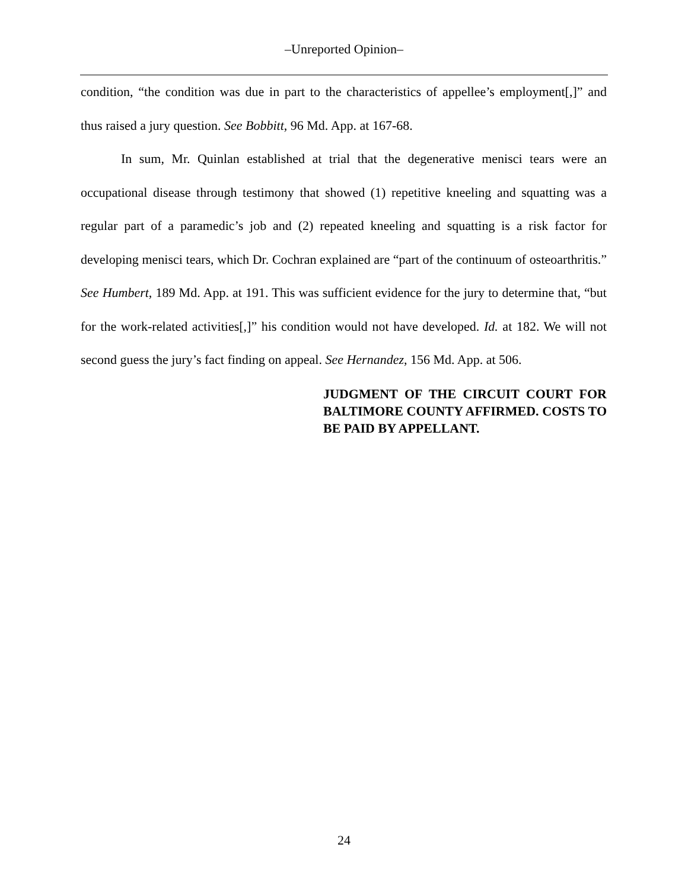–Unreported Opinion–
condition, “the condition was due in part to the characteristics of appellee’s employment[,]” and thus raised a jury question. See Bobbitt, 96 Md. App. at 167-68.
In sum, Mr. Quinlan established at trial that the degenerative menisci tears were an occupational disease through testimony that showed (1) repetitive kneeling and squatting was a regular part of a paramedic’s job and (2) repeated kneeling and squatting is a risk factor for developing menisci tears, which Dr. Cochran explained are “part of the continuum of osteoarthritis.” See Humbert, 189 Md. App. at 191. This was sufficient evidence for the jury to determine that, “but for the work-related activities[,]” his condition would not have developed. Id. at 182. We will not second guess the jury’s fact finding on appeal. See Hernandez, 156 Md. App. at 506.
JUDGMENT OF THE CIRCUIT COURT FOR BALTIMORE COUNTY AFFIRMED. COSTS TO BE PAID BY APPELLANT.
24